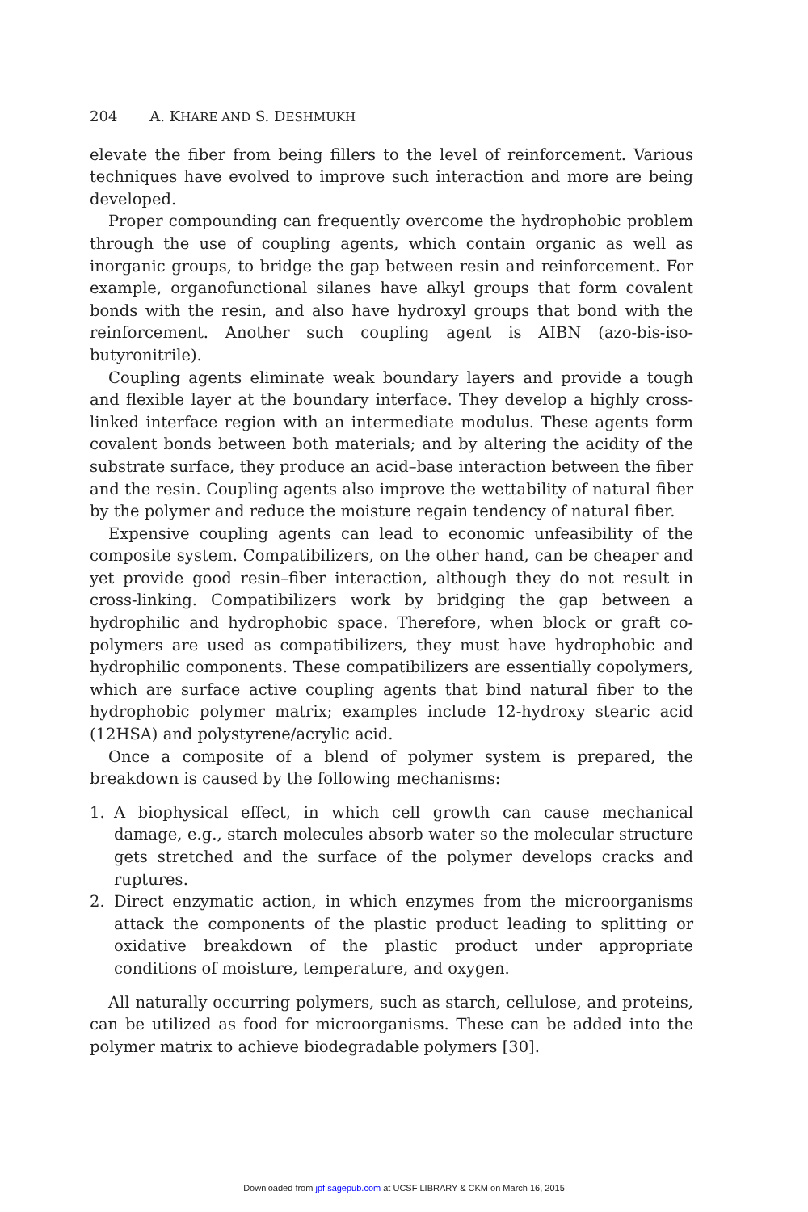204 A. KHARE AND S. DESHMUKH
elevate the fiber from being fillers to the level of reinforcement. Various techniques have evolved to improve such interaction and more are being developed.
Proper compounding can frequently overcome the hydrophobic problem through the use of coupling agents, which contain organic as well as inorganic groups, to bridge the gap between resin and reinforcement. For example, organofunctional silanes have alkyl groups that form covalent bonds with the resin, and also have hydroxyl groups that bond with the reinforcement. Another such coupling agent is AIBN (azo-bis-iso-butyronitrile).
Coupling agents eliminate weak boundary layers and provide a tough and flexible layer at the boundary interface. They develop a highly cross-linked interface region with an intermediate modulus. These agents form covalent bonds between both materials; and by altering the acidity of the substrate surface, they produce an acid–base interaction between the fiber and the resin. Coupling agents also improve the wettability of natural fiber by the polymer and reduce the moisture regain tendency of natural fiber.
Expensive coupling agents can lead to economic unfeasibility of the composite system. Compatibilizers, on the other hand, can be cheaper and yet provide good resin–fiber interaction, although they do not result in cross-linking. Compatibilizers work by bridging the gap between a hydrophilic and hydrophobic space. Therefore, when block or graft co-polymers are used as compatibilizers, they must have hydrophobic and hydrophilic components. These compatibilizers are essentially copolymers, which are surface active coupling agents that bind natural fiber to the hydrophobic polymer matrix; examples include 12-hydroxy stearic acid (12HSA) and polystyrene/acrylic acid.
Once a composite of a blend of polymer system is prepared, the breakdown is caused by the following mechanisms:
1. A biophysical effect, in which cell growth can cause mechanical damage, e.g., starch molecules absorb water so the molecular structure gets stretched and the surface of the polymer develops cracks and ruptures.
2. Direct enzymatic action, in which enzymes from the microorganisms attack the components of the plastic product leading to splitting or oxidative breakdown of the plastic product under appropriate conditions of moisture, temperature, and oxygen.
All naturally occurring polymers, such as starch, cellulose, and proteins, can be utilized as food for microorganisms. These can be added into the polymer matrix to achieve biodegradable polymers [30].
Downloaded from jpf.sagepub.com at UCSF LIBRARY & CKM on March 16, 2015